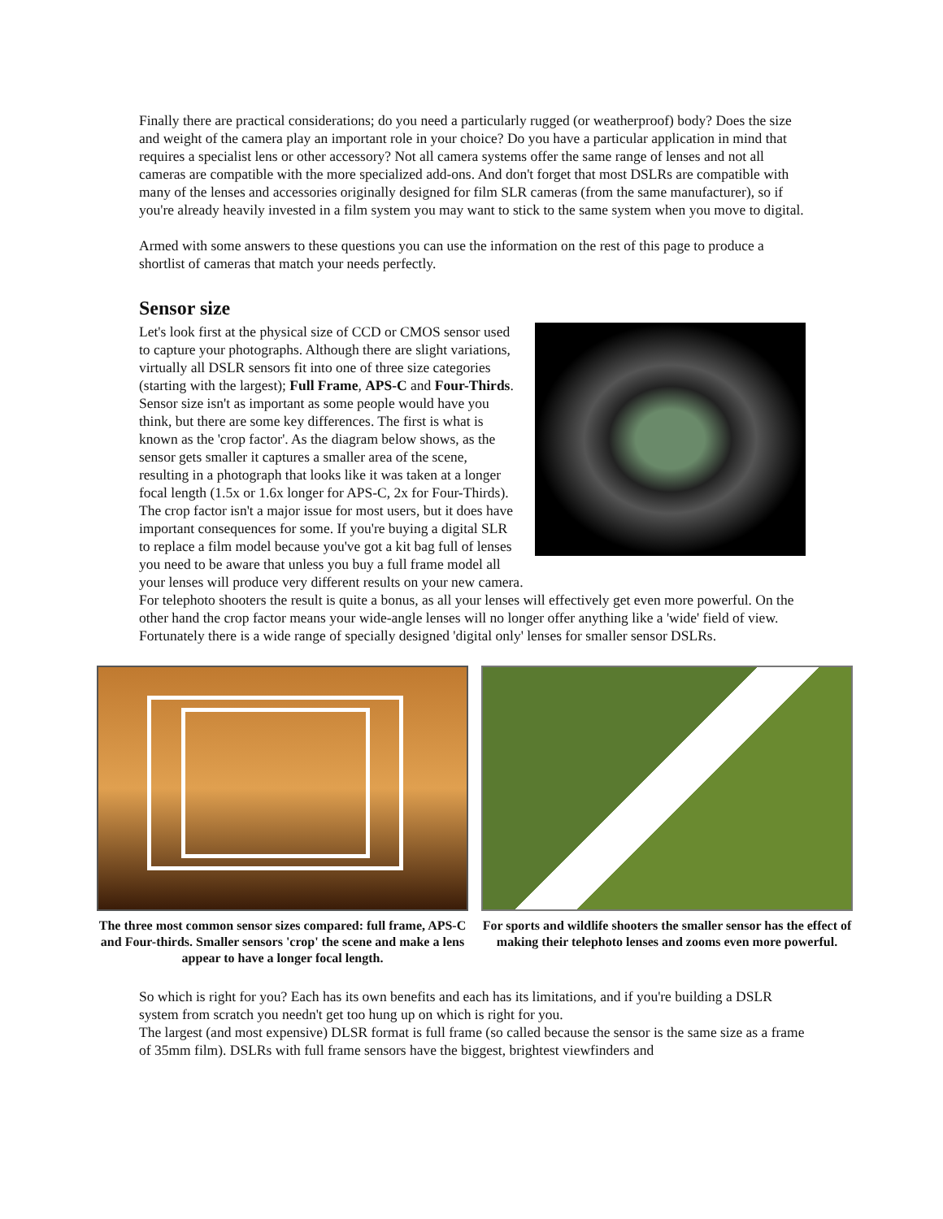Finally there are practical considerations; do you need a particularly rugged (or weatherproof) body? Does the size and weight of the camera play an important role in your choice? Do you have a particular application in mind that requires a specialist lens or other accessory? Not all camera systems offer the same range of lenses and not all cameras are compatible with the more specialized add-ons. And don't forget that most DSLRs are compatible with many of the lenses and accessories originally designed for film SLR cameras (from the same manufacturer), so if you're already heavily invested in a film system you may want to stick to the same system when you move to digital.
Armed with some answers to these questions you can use the information on the rest of this page to produce a shortlist of cameras that match your needs perfectly.
Sensor size
Let's look first at the physical size of CCD or CMOS sensor used to capture your photographs. Although there are slight variations, virtually all DSLR sensors fit into one of three size categories (starting with the largest); Full Frame, APS-C and Four-Thirds. Sensor size isn't as important as some people would have you think, but there are some key differences. The first is what is known as the 'crop factor'. As the diagram below shows, as the sensor gets smaller it captures a smaller area of the scene, resulting in a photograph that looks like it was taken at a longer focal length (1.5x or 1.6x longer for APS-C, 2x for Four-Thirds).
The crop factor isn't a major issue for most users, but it does have important consequences for some. If you're buying a digital SLR to replace a film model because you've got a kit bag full of lenses you need to be aware that unless you buy a full frame model all your lenses will produce very different results on your new camera.
For telephoto shooters the result is quite a bonus, as all your lenses will effectively get even more powerful. On the other hand the crop factor means your wide-angle lenses will no longer offer anything like a 'wide' field of view. Fortunately there is a wide range of specially designed 'digital only' lenses for smaller sensor DSLRs.
The three most common sensor sizes compared: full frame, APS-C and Four-thirds. Smaller sensors 'crop' the scene and make a lens appear to have a longer focal length.
For sports and wildlife shooters the smaller sensor has the effect of making their telephoto lenses and zooms even more powerful.
So which is right for you? Each has its own benefits and each has its limitations, and if you're building a DSLR system from scratch you needn't get too hung up on which is right for you.
The largest (and most expensive) DLSR format is full frame (so called because the sensor is the same size as a frame of 35mm film). DSLRs with full frame sensors have the biggest, brightest viewfinders and